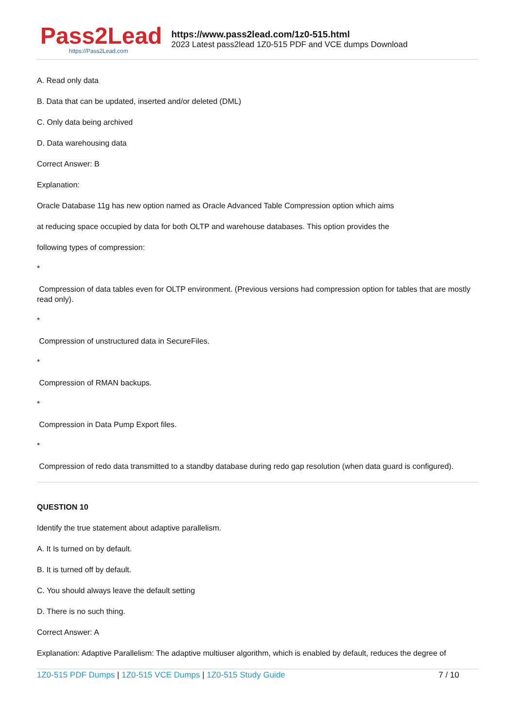Pass2Lead
https://Pass2Lead.com
https://www.pass2lead.com/1z0-515.html
2023 Latest pass2lead 1Z0-515 PDF and VCE dumps Download
A. Read only data
B. Data that can be updated, inserted and/or deleted (DML)
C. Only data being archived
D. Data warehousing data
Correct Answer: B
Explanation:
Oracle Database 11g has new option named as Oracle Advanced Table Compression option which aims
at reducing space occupied by data for both OLTP and warehouse databases. This option provides the
following types of compression:
*
Compression of data tables even for OLTP environment. (Previous versions had compression option for tables that are mostly read only).
*
Compression of unstructured data in SecureFiles.
*
Compression of RMAN backups.
*
Compression in Data Pump Export files.
*
Compression of redo data transmitted to a standby database during redo gap resolution (when data guard is configured).
QUESTION 10
Identify the true statement about adaptive parallelism.
A. It Is turned on by default.
B. It is turned off by default.
C. You should always leave the default setting
D. There is no such thing.
Correct Answer: A
Explanation: Adaptive Parallelism: The adaptive multiuser algorithm, which is enabled by default, reduces the degree of
1Z0-515 PDF Dumps | 1Z0-515 VCE Dumps | 1Z0-515 Study Guide 7 / 10